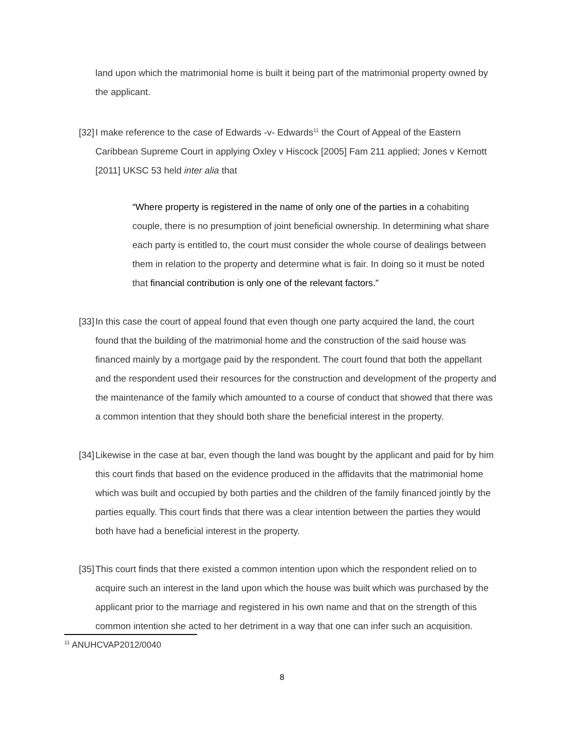land upon which the matrimonial home is built it being part of the matrimonial property owned by the applicant.
[32] I make reference to the case of Edwards -v- Edwards<sup>11</sup> the Court of Appeal of the Eastern Caribbean Supreme Court in applying Oxley v Hiscock [2005] Fam 211 applied; Jones v Kernott [2011] UKSC 53 held inter alia that
“Where property is registered in the name of only one of the parties in a cohabiting couple, there is no presumption of joint beneficial ownership. In determining what share each party is entitled to, the court must consider the whole course of dealings between them in relation to the property and determine what is fair. In doing so it must be noted that financial contribution is only one of the relevant factors.”
[33] In this case the court of appeal found that even though one party acquired the land, the court found that the building of the matrimonial home and the construction of the said house was financed mainly by a mortgage paid by the respondent. The court found that both the appellant and the respondent used their resources for the construction and development of the property and the maintenance of the family which amounted to a course of conduct that showed that there was a common intention that they should both share the beneficial interest in the property.
[34] Likewise in the case at bar, even though the land was bought by the applicant and paid for by him this court finds that based on the evidence produced in the affidavits that the matrimonial home which was built and occupied by both parties and the children of the family financed jointly by the parties equally. This court finds that there was a clear intention between the parties they would both have had a beneficial interest in the property.
[35] This court finds that there existed a common intention upon which the respondent relied on to acquire such an interest in the land upon which the house was built which was purchased by the applicant prior to the marriage and registered in his own name and that on the strength of this common intention she acted to her detriment in a way that one can infer such an acquisition.
<sup>11</sup> ANUHCVAP2012/0040
8